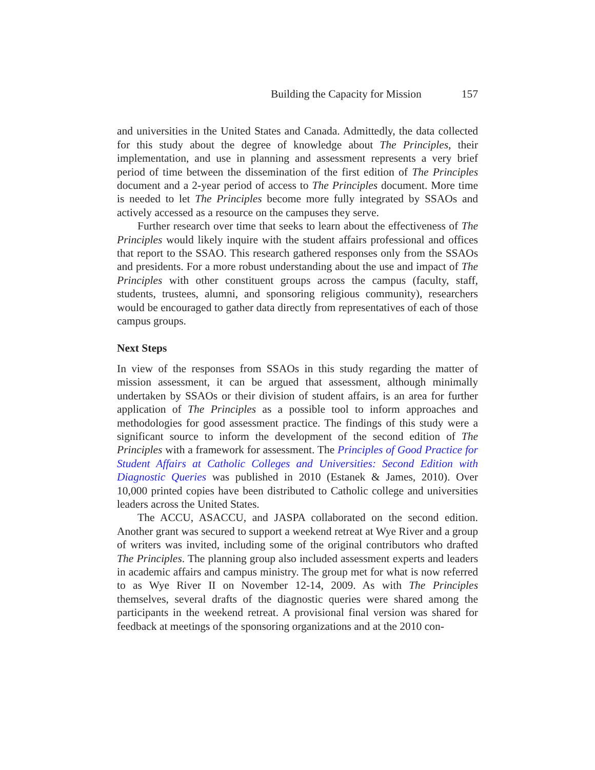Building the Capacity for Mission 157
and universities in the United States and Canada. Admittedly, the data collected for this study about the degree of knowledge about The Principles, their implementation, and use in planning and assessment represents a very brief period of time between the dissemination of the first edition of The Principles document and a 2-year period of access to The Principles document. More time is needed to let The Principles become more fully integrated by SSAOs and actively accessed as a resource on the campuses they serve.
Further research over time that seeks to learn about the effectiveness of The Principles would likely inquire with the student affairs professional and offices that report to the SSAO. This research gathered responses only from the SSAOs and presidents. For a more robust understanding about the use and impact of The Principles with other constituent groups across the campus (faculty, staff, students, trustees, alumni, and sponsoring religious community), researchers would be encouraged to gather data directly from representatives of each of those campus groups.
Next Steps
In view of the responses from SSAOs in this study regarding the matter of mission assessment, it can be argued that assessment, although minimally undertaken by SSAOs or their division of student affairs, is an area for further application of The Principles as a possible tool to inform approaches and methodologies for good assessment practice. The findings of this study were a significant source to inform the development of the second edition of The Principles with a framework for assessment. The Principles of Good Practice for Student Affairs at Catholic Colleges and Universities: Second Edition with Diagnostic Queries was published in 2010 (Estanek & James, 2010). Over 10,000 printed copies have been distributed to Catholic college and universities leaders across the United States.
The ACCU, ASACCU, and JASPA collaborated on the second edition. Another grant was secured to support a weekend retreat at Wye River and a group of writers was invited, including some of the original contributors who drafted The Principles. The planning group also included assessment experts and leaders in academic affairs and campus ministry. The group met for what is now referred to as Wye River II on November 12-14, 2009. As with The Principles themselves, several drafts of the diagnostic queries were shared among the participants in the weekend retreat. A provisional final version was shared for feedback at meetings of the sponsoring organizations and at the 2010 con-